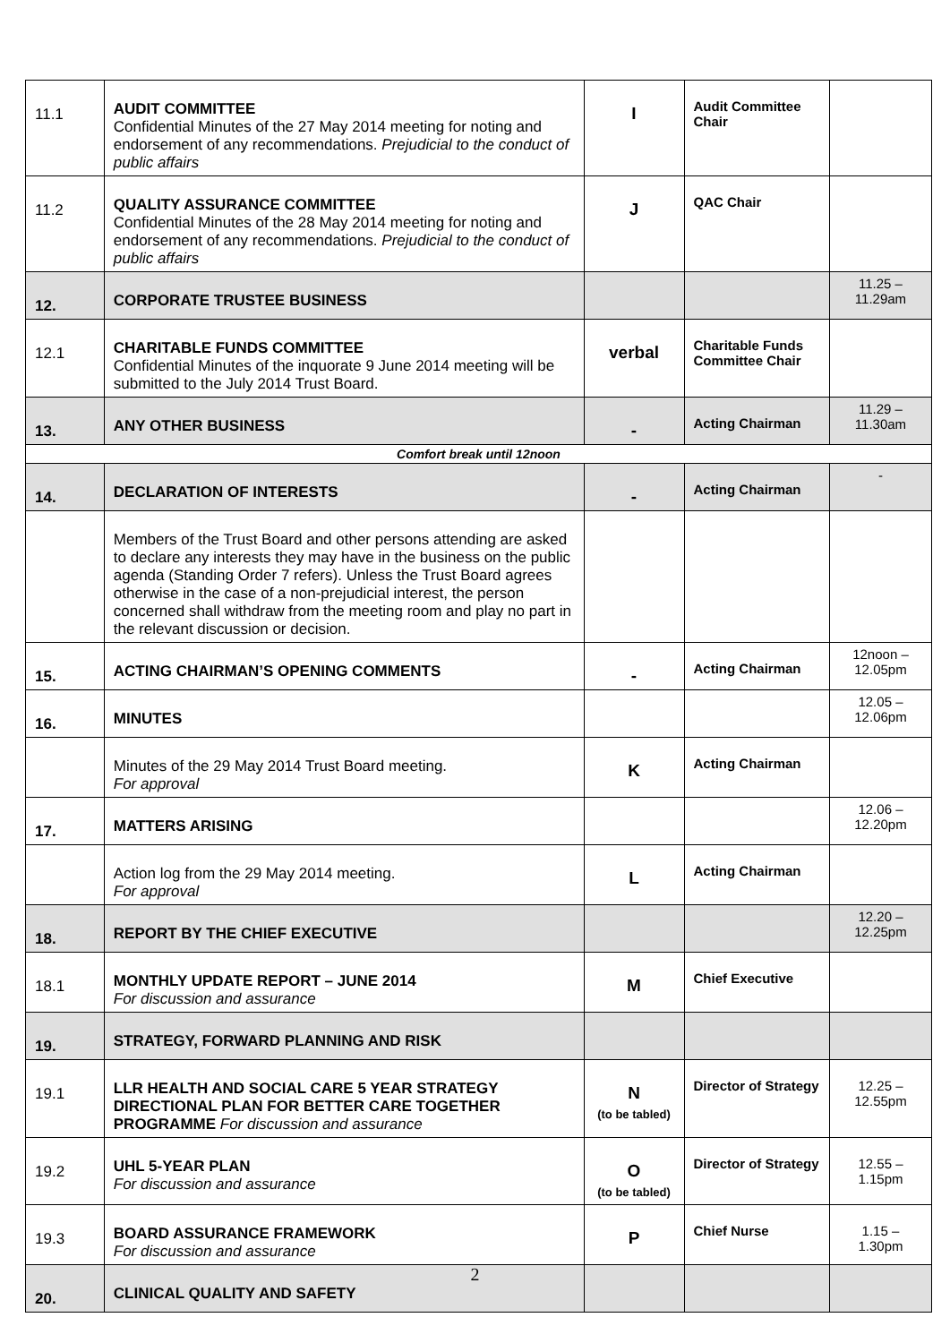| 11.1 | AUDIT COMMITTEE Confidential Minutes of the 27 May 2014 meeting for noting and endorsement of any recommendations. Prejudicial to the conduct of public affairs | I | Audit Committee Chair | |
| 11.2 | QUALITY ASSURANCE COMMITTEE Confidential Minutes of the 28 May 2014 meeting for noting and endorsement of any recommendations. Prejudicial to the conduct of public affairs | J | QAC Chair | |
| 12. | CORPORATE TRUSTEE BUSINESS | | | 11.25 – 11.29am |
| 12.1 | CHARITABLE FUNDS COMMITTEE Confidential Minutes of the inquorate 9 June 2014 meeting will be submitted to the July 2014 Trust Board. | verbal | Charitable Funds Committee Chair | |
| 13. | ANY OTHER BUSINESS | - | Acting Chairman | 11.29 – 11.30am |
| Comfort break until 12noon | | | | |
| 14. | DECLARATION OF INTERESTS | - | Acting Chairman | - |
| | Members of the Trust Board and other persons attending are asked to declare any interests they may have in the business on the public agenda (Standing Order 7 refers). Unless the Trust Board agrees otherwise in the case of a non-prejudicial interest, the person concerned shall withdraw from the meeting room and play no part in the relevant discussion or decision. | | | |
| 15. | ACTING CHAIRMAN’S OPENING COMMENTS | - | Acting Chairman | 12noon – 12.05pm |
| 16. | MINUTES | | | 12.05 – 12.06pm |
| | Minutes of the 29 May 2014 Trust Board meeting. For approval | K | Acting Chairman | |
| 17. | MATTERS ARISING | | | 12.06 – 12.20pm |
| | Action log from the 29 May 2014 meeting. For approval | L | Acting Chairman | |
| 18. | REPORT BY THE CHIEF EXECUTIVE | | | 12.20 – 12.25pm |
| 18.1 | MONTHLY UPDATE REPORT – JUNE 2014 For discussion and assurance | M | Chief Executive | |
| 19. | STRATEGY, FORWARD PLANNING AND RISK | | | |
| 19.1 | LLR HEALTH AND SOCIAL CARE 5 YEAR STRATEGY DIRECTIONAL PLAN FOR BETTER CARE TOGETHER PROGRAMME For discussion and assurance | N (to be tabled) | Director of Strategy | 12.25 – 12.55pm |
| 19.2 | UHL 5-YEAR PLAN For discussion and assurance | O (to be tabled) | Director of Strategy | 12.55 – 1.15pm |
| 19.3 | BOARD ASSURANCE FRAMEWORK For discussion and assurance | P | Chief Nurse | 1.15 – 1.30pm |
| 20. | CLINICAL QUALITY AND SAFETY | | | |
2